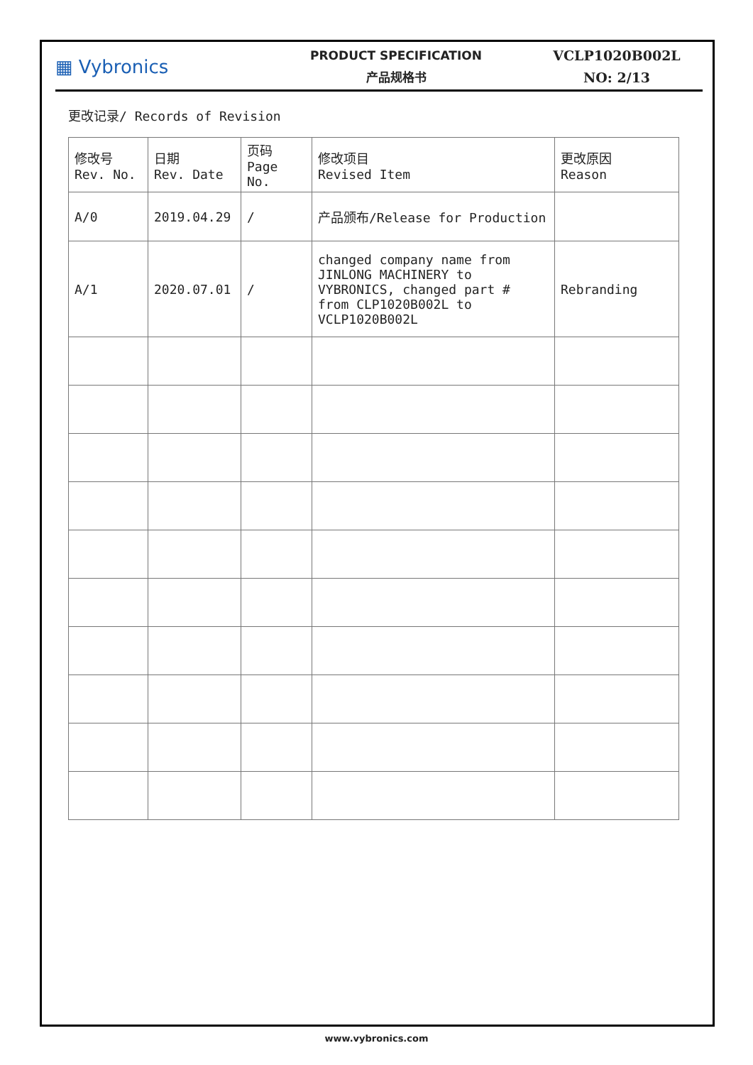▦ Vybronics
PRODUCT SPECIFICATION
产品规格书
VCLP1020B002L
NO: 2/13
更改记录/ Records of Revision
| 修改号 Rev. No. | 日期 Rev. Date | 页码 Page No. | 修改项目 Revised Item | 更改原因 Reason |
| A/0 | 2019.04.29 | / | 产品颁布/Release for Production | |
| A/1 | 2020.07.01 | / | changed company name from JINLONG MACHINERY to VYBRONICS, changed part # from CLP1020B002L to VCLP1020B002L | Rebranding |
www.vybronics.com